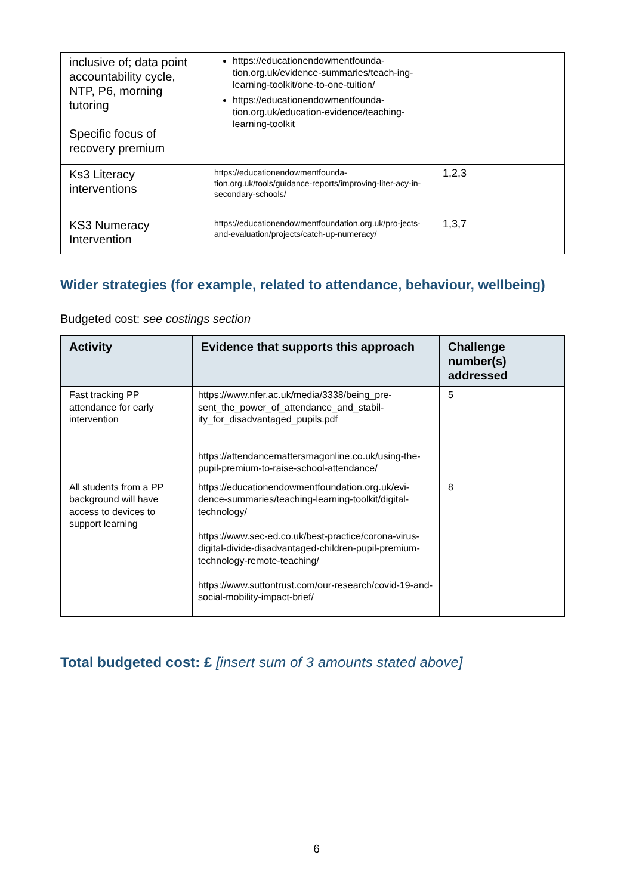| inclusive of; data point accountability cycle, NTP, P6, morning tutoring Specific focus of recovery premium | https://educationendowmentfounda-tion.org.uk/evidence-summaries/teach-ing-learning-toolkit/one-to-one-tuition/ https://educationendowmentfounda-tion.org.uk/education-evidence/teaching-learning-toolkit | |
| Ks3 Literacy interventions | https://educationendowmentfounda-tion.org.uk/tools/guidance-reports/improving-liter-acy-in-secondary-schools/ | 1,2,3 |
| KS3 Numeracy Intervention | https://educationendowmentfoundation.org.uk/pro-jects-and-evaluation/projects/catch-up-numeracy/ | 1,3,7 |
Wider strategies (for example, related to attendance, behaviour, wellbeing)
Budgeted cost: see costings section
| Activity | Evidence that supports this approach | Challenge number(s) addressed |
| --- | --- | --- |
| Fast tracking PP attendance for early intervention | https://www.nfer.ac.uk/media/3338/being_pre-sent_the_power_of_attendance_and_stabil-ity_for_disadvantaged_pupils.pdf https://attendancemattersmagonline.co.uk/using-the-pupil-premium-to-raise-school-attendance/ | 5 |
| All students from a PP background will have access to devices to support learning | https://educationendowmentfoundation.org.uk/evi-dence-summaries/teaching-learning-toolkit/digital-technology/ https://www.sec-ed.co.uk/best-practice/corona-virus-digital-divide-disadvantaged-children-pupil-premium-technology-remote-teaching/ https://www.suttontrust.com/our-research/covid-19-and-social-mobility-impact-brief/ | 8 |
Total budgeted cost: £ [insert sum of 3 amounts stated above]
6